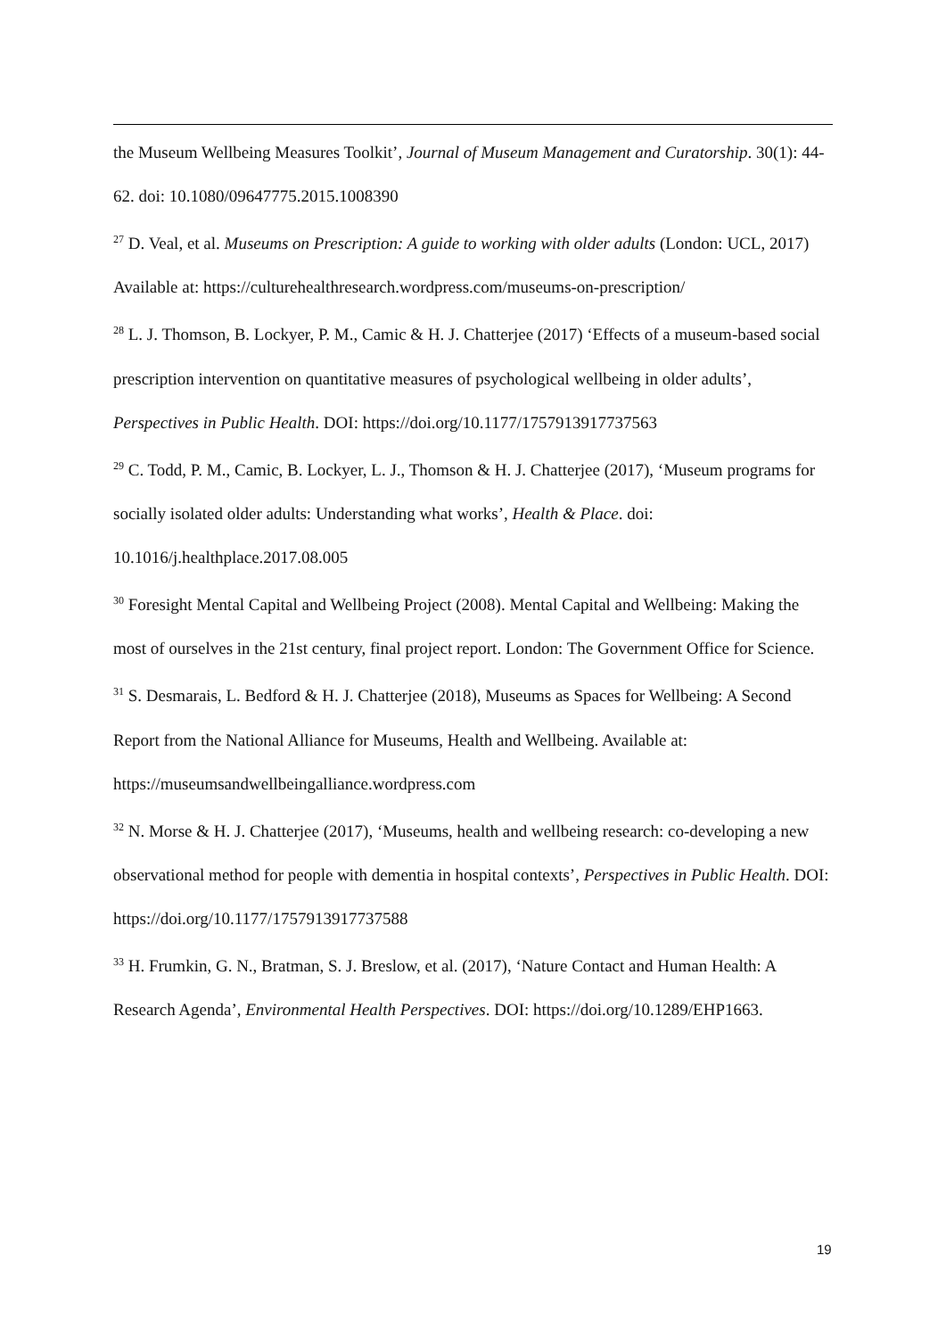the Museum Wellbeing Measures Toolkit’, Journal of Museum Management and Curatorship. 30(1): 44-62. doi: 10.1080/09647775.2015.1008390
<sup>27</sup> D. Veal, et al. Museums on Prescription: A guide to working with older adults (London: UCL, 2017) Available at: https://culturehealthresearch.wordpress.com/museums-on-prescription/
<sup>28</sup> L. J. Thomson, B. Lockyer, P. M., Camic & H. J. Chatterjee (2017) ‘Effects of a museum-based social prescription intervention on quantitative measures of psychological wellbeing in older adults’, Perspectives in Public Health. DOI: https://doi.org/10.1177/1757913917737563
<sup>29</sup> C. Todd, P. M., Camic, B. Lockyer, L. J., Thomson & H. J. Chatterjee (2017), ‘Museum programs for socially isolated older adults: Understanding what works’, Health & Place. doi: 10.1016/j.healthplace.2017.08.005
<sup>30</sup> Foresight Mental Capital and Wellbeing Project (2008). Mental Capital and Wellbeing: Making the most of ourselves in the 21st century, final project report. London: The Government Office for Science.
<sup>31</sup> S. Desmarais, L. Bedford & H. J. Chatterjee (2018), Museums as Spaces for Wellbeing: A Second Report from the National Alliance for Museums, Health and Wellbeing. Available at: https://museumsandwellbeingalliance.wordpress.com
<sup>32</sup> N. Morse & H. J. Chatterjee (2017), ‘Museums, health and wellbeing research: co-developing a new observational method for people with dementia in hospital contexts’, Perspectives in Public Health. DOI: https://doi.org/10.1177/1757913917737588
<sup>33</sup> H. Frumkin, G. N., Bratman, S. J. Breslow, et al. (2017), ‘Nature Contact and Human Health: A Research Agenda’, Environmental Health Perspectives. DOI: https://doi.org/10.1289/EHP1663.
19